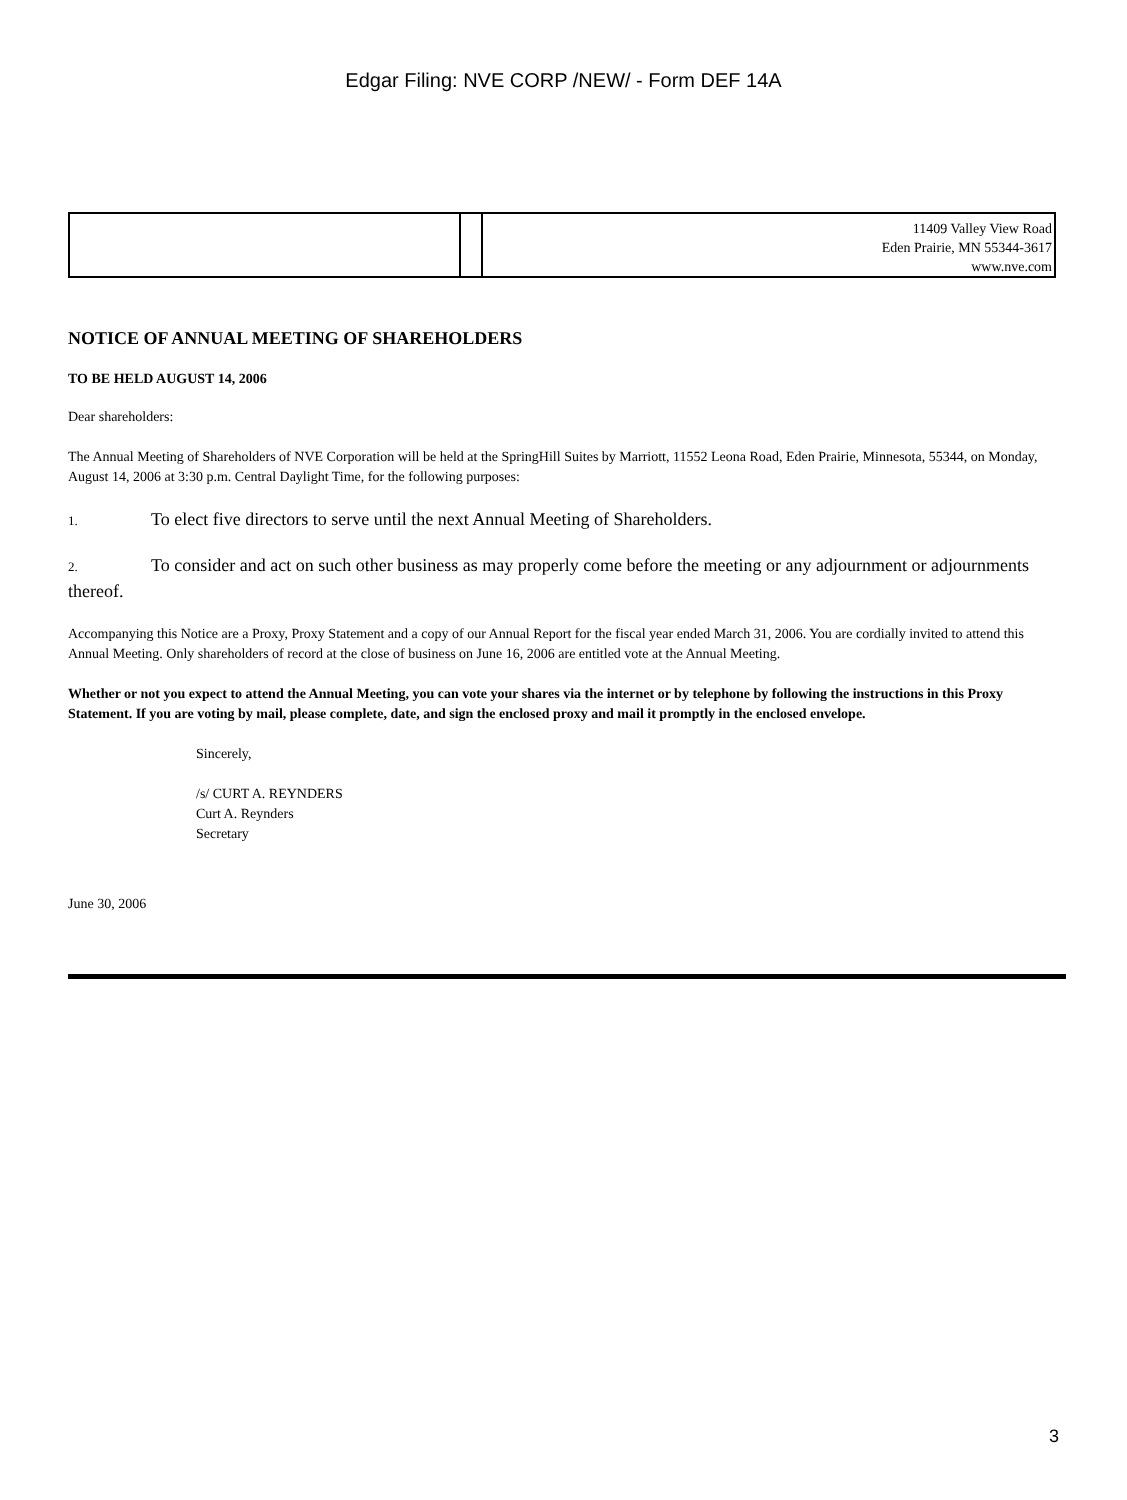Edgar Filing: NVE CORP /NEW/ - Form DEF 14A
| | | 11409 Valley View Road Eden Prairie, MN 55344-3617 www.nve.com |
NOTICE OF ANNUAL MEETING OF SHAREHOLDERS
TO BE HELD AUGUST 14, 2006
Dear shareholders:
The Annual Meeting of Shareholders of NVE Corporation will be held at the SpringHill Suites by Marriott, 11552 Leona Road, Eden Prairie, Minnesota, 55344, on Monday, August 14, 2006 at 3:30 p.m. Central Daylight Time, for the following purposes:
1. To elect five directors to serve until the next Annual Meeting of Shareholders.
2. To consider and act on such other business as may properly come before the meeting or any adjournment or adjournments thereof.
Accompanying this Notice are a Proxy, Proxy Statement and a copy of our Annual Report for the fiscal year ended March 31, 2006. You are cordially invited to attend this Annual Meeting. Only shareholders of record at the close of business on June 16, 2006 are entitled vote at the Annual Meeting.
Whether or not you expect to attend the Annual Meeting, you can vote your shares via the internet or by telephone by following the instructions in this Proxy Statement. If you are voting by mail, please complete, date, and sign the enclosed proxy and mail it promptly in the enclosed envelope.
Sincerely,
/s/ CURT A. REYNDERS
Curt A. Reynders
Secretary
June 30, 2006
3